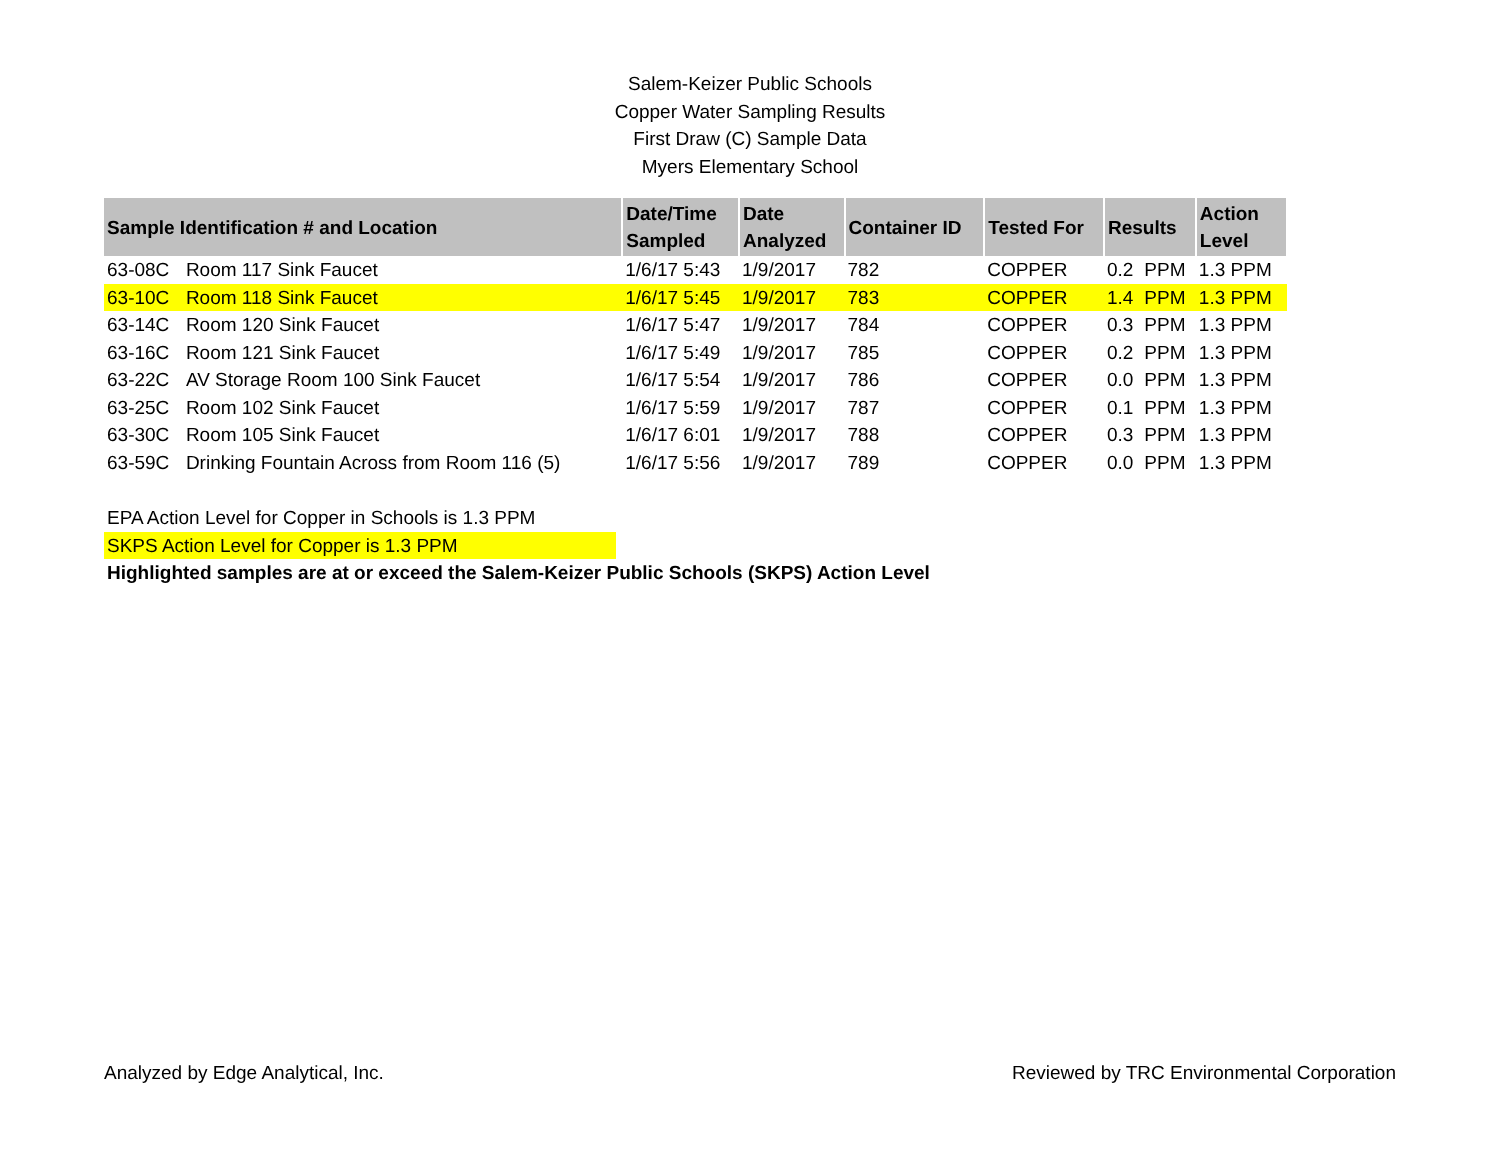Salem-Keizer Public Schools
Copper Water Sampling Results
First Draw (C) Sample Data
Myers Elementary School
| Sample Identification # and Location | | Date/Time Sampled | Date Analyzed | Container ID | Tested For | Results | | Action Level |
| --- | --- | --- | --- | --- | --- | --- | --- | --- |
| 63-08C | Room 117 Sink Faucet | 1/6/17 5:43 | 1/9/2017 | 782 | COPPER | 0.2 | PPM | 1.3 PPM |
| 63-10C | Room 118 Sink Faucet | 1/6/17 5:45 | 1/9/2017 | 783 | COPPER | 1.4 | PPM | 1.3 PPM |
| 63-14C | Room 120 Sink Faucet | 1/6/17 5:47 | 1/9/2017 | 784 | COPPER | 0.3 | PPM | 1.3 PPM |
| 63-16C | Room 121 Sink Faucet | 1/6/17 5:49 | 1/9/2017 | 785 | COPPER | 0.2 | PPM | 1.3 PPM |
| 63-22C | AV Storage Room 100 Sink Faucet | 1/6/17 5:54 | 1/9/2017 | 786 | COPPER | 0.0 | PPM | 1.3 PPM |
| 63-25C | Room 102 Sink Faucet | 1/6/17 5:59 | 1/9/2017 | 787 | COPPER | 0.1 | PPM | 1.3 PPM |
| 63-30C | Room 105 Sink Faucet | 1/6/17 6:01 | 1/9/2017 | 788 | COPPER | 0.3 | PPM | 1.3 PPM |
| 63-59C | Drinking Fountain Across from Room 116 (5) | 1/6/17 5:56 | 1/9/2017 | 789 | COPPER | 0.0 | PPM | 1.3 PPM |
EPA Action Level for Copper in Schools is 1.3 PPM
SKPS Action Level for Copper is 1.3 PPM
Highlighted samples are at or exceed the Salem-Keizer Public Schools (SKPS) Action Level
Analyzed by Edge Analytical, Inc. Reviewed by TRC Environmental Corporation